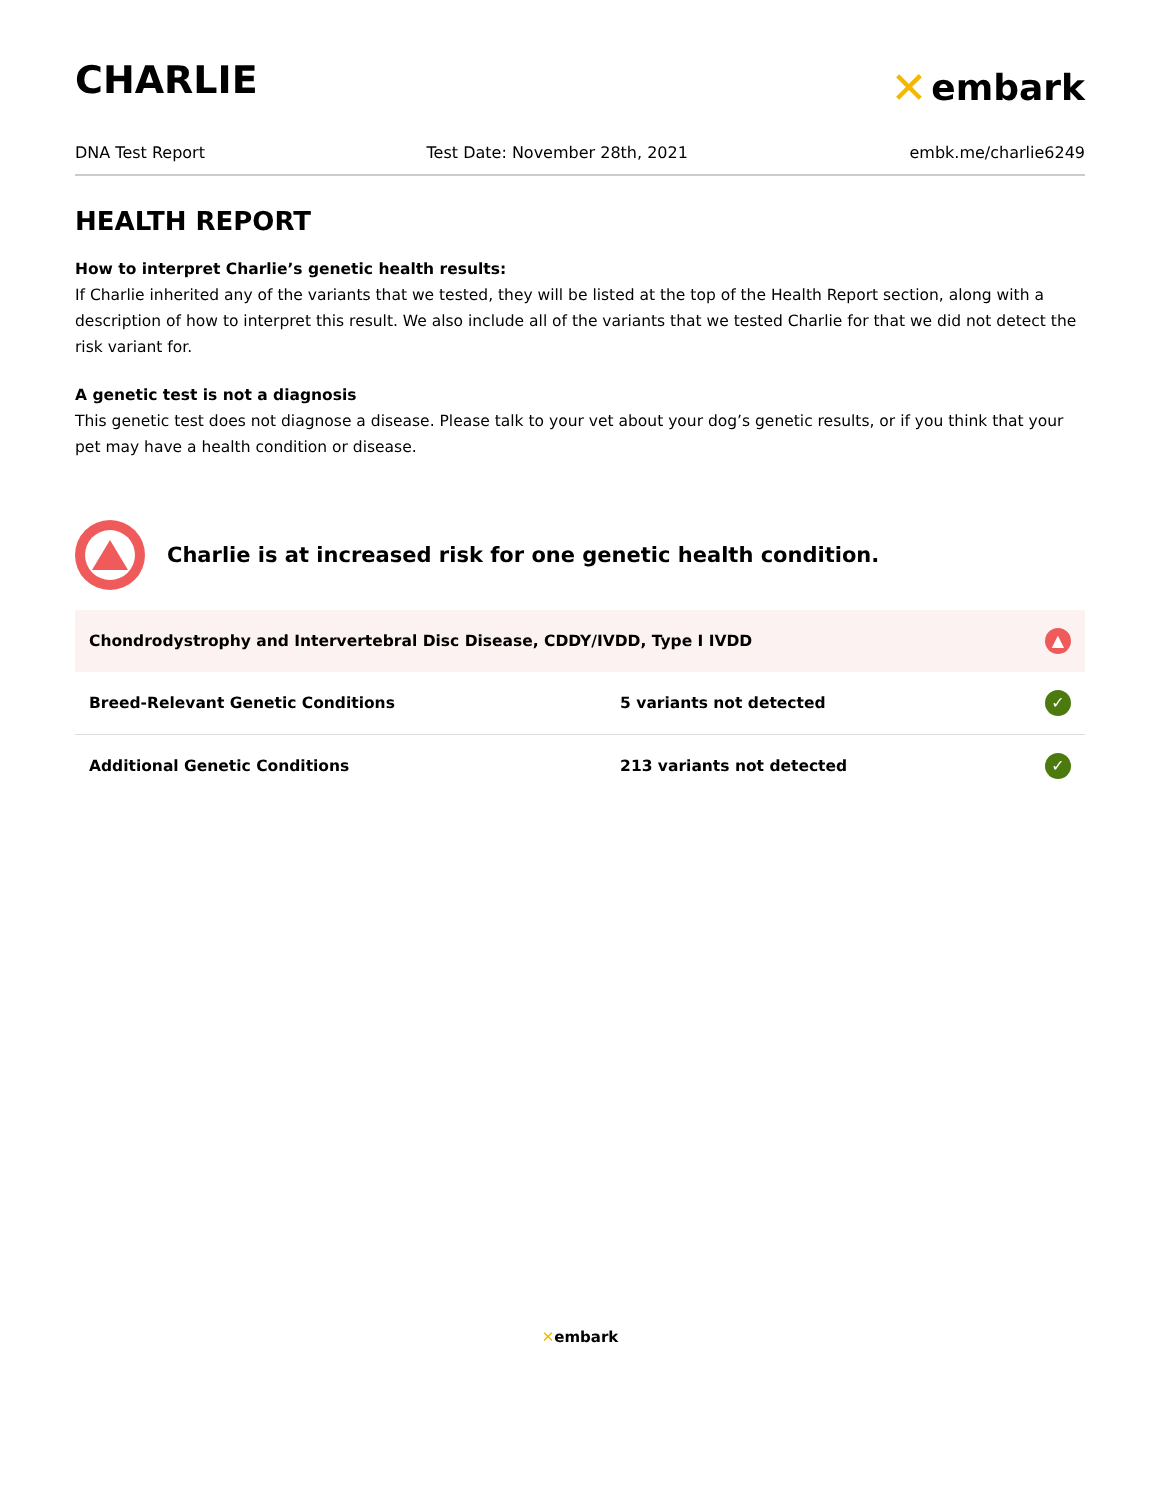CHARLIE
✕ embark
DNA Test Report Test Date: November 28th, 2021 embk.me/charlie6249
HEALTH REPORT
How to interpret Charlie’s genetic health results:
If Charlie inherited any of the variants that we tested, they will be listed at the top of the Health Report section, along with a description of how to interpret this result. We also include all of the variants that we tested Charlie for that we did not detect the risk variant for.
A genetic test is not a diagnosis
This genetic test does not diagnose a disease. Please talk to your vet about your dog’s genetic results, or if you think that your pet may have a health condition or disease.
Charlie is at increased risk for one genetic health condition.
| Chondrodystrophy and Intervertebral Disc Disease, CDDY/IVDD, Type I IVDD | | ▲ |
| Breed-Relevant Genetic Conditions | 5 variants not detected | ✓ |
| Additional Genetic Conditions | 213 variants not detected | ✓ |
✕embark